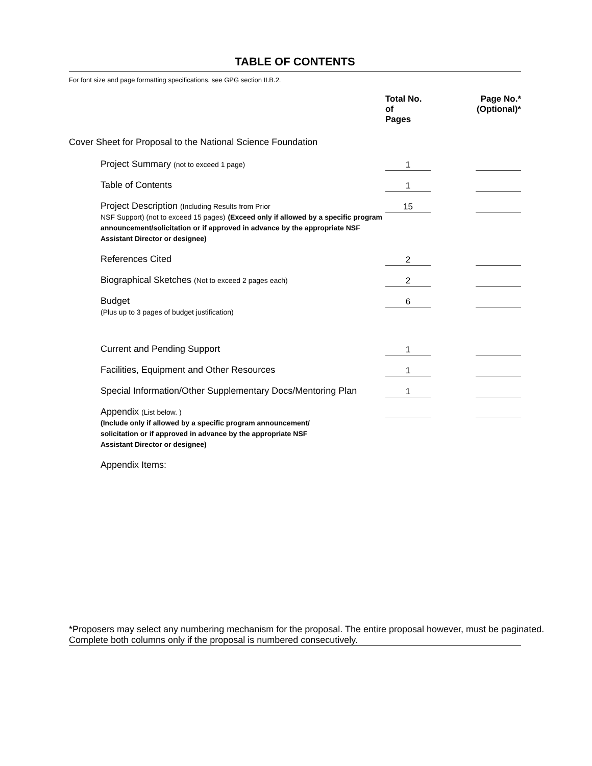TABLE OF CONTENTS
For font size and page formatting specifications, see GPG section II.B.2.
| | Total No. of Pages | | Page No.* (Optional)* |
| --- | --- | --- | --- |
| Cover Sheet for Proposal to the National Science Foundation | | | |
| Project Summary (not to exceed 1 page) | 1 | | |
| Table of Contents | 1 | | |
| Project Description (Including Results from Prior NSF Support) (not to exceed 15 pages) (Exceed only if allowed by a specific program announcement/solicitation or if approved in advance by the appropriate NSF Assistant Director or designee) | 15 | | |
| References Cited | 2 | | |
| Biographical Sketches (Not to exceed 2 pages each) | 2 | | |
| Budget (Plus up to 3 pages of budget justification) | 6 | | |
| Current and Pending Support | 1 | | |
| Facilities, Equipment and Other Resources | 1 | | |
| Special Information/Other Supplementary Docs/Mentoring Plan | 1 | | |
| Appendix (List below. ) (Include only if allowed by a specific program announcement/ solicitation or if approved in advance by the appropriate NSF Assistant Director or designee) | | | |
| Appendix Items: | | | |
*Proposers may select any numbering mechanism for the proposal. The entire proposal however, must be paginated.
Complete both columns only if the proposal is numbered consecutively.